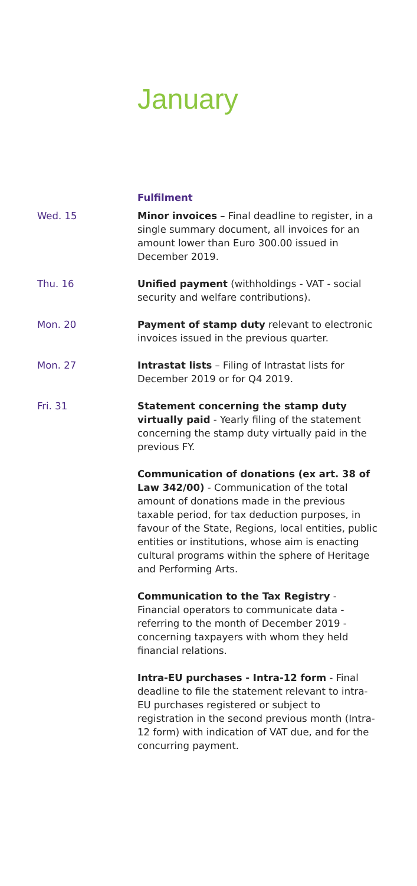January
Fulfilment
Wed. 15 Minor invoices – Final deadline to register, in a single summary document, all invoices for an amount lower than Euro 300.00 issued in December 2019.
Thu. 16 Unified payment (withholdings - VAT - social security and welfare contributions).
Mon. 20 Payment of stamp duty relevant to electronic invoices issued in the previous quarter.
Mon. 27 Intrastat lists – Filing of Intrastat lists for December 2019 or for Q4 2019.
Fri. 31 Statement concerning the stamp duty virtually paid - Yearly filing of the statement concerning the stamp duty virtually paid in the previous FY.
Communication of donations (ex art. 38 of Law 342/00) - Communication of the total amount of donations made in the previous taxable period, for tax deduction purposes, in favour of the State, Regions, local entities, public entities or institutions, whose aim is enacting cultural programs within the sphere of Heritage and Performing Arts.
Communication to the Tax Registry - Financial operators to communicate data - referring to the month of December 2019 - concerning taxpayers with whom they held financial relations.
Intra-EU purchases - Intra-12 form - Final deadline to file the statement relevant to intra-EU purchases registered or subject to registration in the second previous month (Intra-12 form) with indication of VAT due, and for the concurring payment.